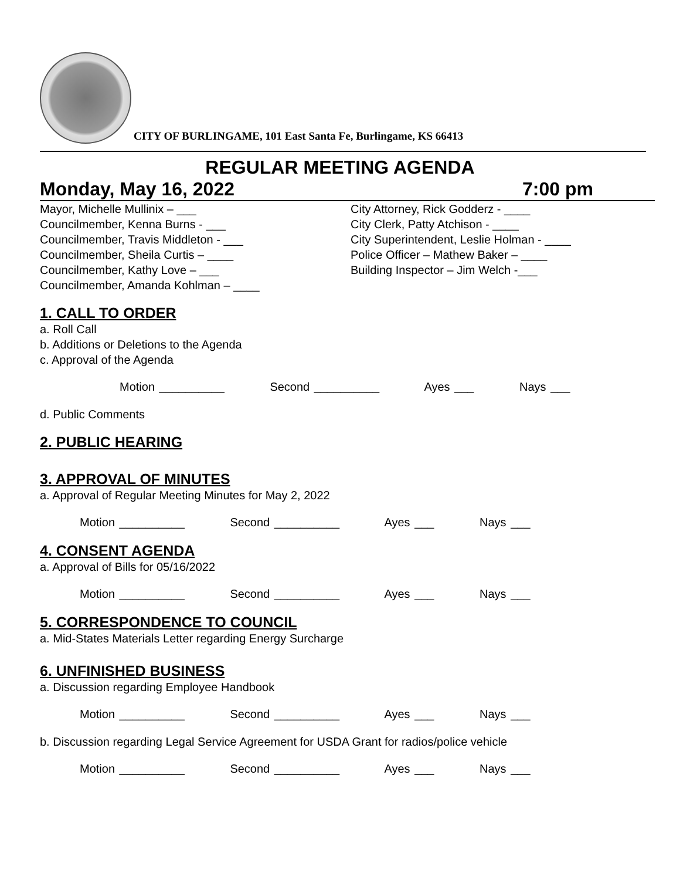CITY OF BURLINGAME, 101 East Santa Fe, Burlingame, KS 66413
REGULAR MEETING AGENDA
Monday, May 16, 2022 7:00 pm
Mayor, Michelle Mullinix – ___
Councilmember, Kenna Burns - ___
Councilmember, Travis Middleton - ___
Councilmember, Sheila Curtis – ____
Councilmember, Kathy Love – ___
Councilmember, Amanda Kohlman – ____
City Attorney, Rick Godderz - ____
City Clerk, Patty Atchison - ____
City Superintendent, Leslie Holman - ____
Police Officer – Mathew Baker – ____
Building Inspector – Jim Welch -___
1. CALL TO ORDER
a. Roll Call
b. Additions or Deletions to the Agenda
c. Approval of the Agenda
Motion __________ Second __________ Ayes ___ Nays ___
d. Public Comments
2. PUBLIC HEARING
3. APPROVAL OF MINUTES
a. Approval of Regular Meeting Minutes for May 2, 2022
Motion __________ Second __________ Ayes ___ Nays ___
4. CONSENT AGENDA
a. Approval of Bills for 05/16/2022
Motion __________ Second __________ Ayes ___ Nays ___
5. CORRESPONDENCE TO COUNCIL
a. Mid-States Materials Letter regarding Energy Surcharge
6. UNFINISHED BUSINESS
a. Discussion regarding Employee Handbook
Motion __________ Second __________ Ayes ___ Nays ___
b. Discussion regarding Legal Service Agreement for USDA Grant for radios/police vehicle
Motion __________ Second __________ Ayes ___ Nays ___